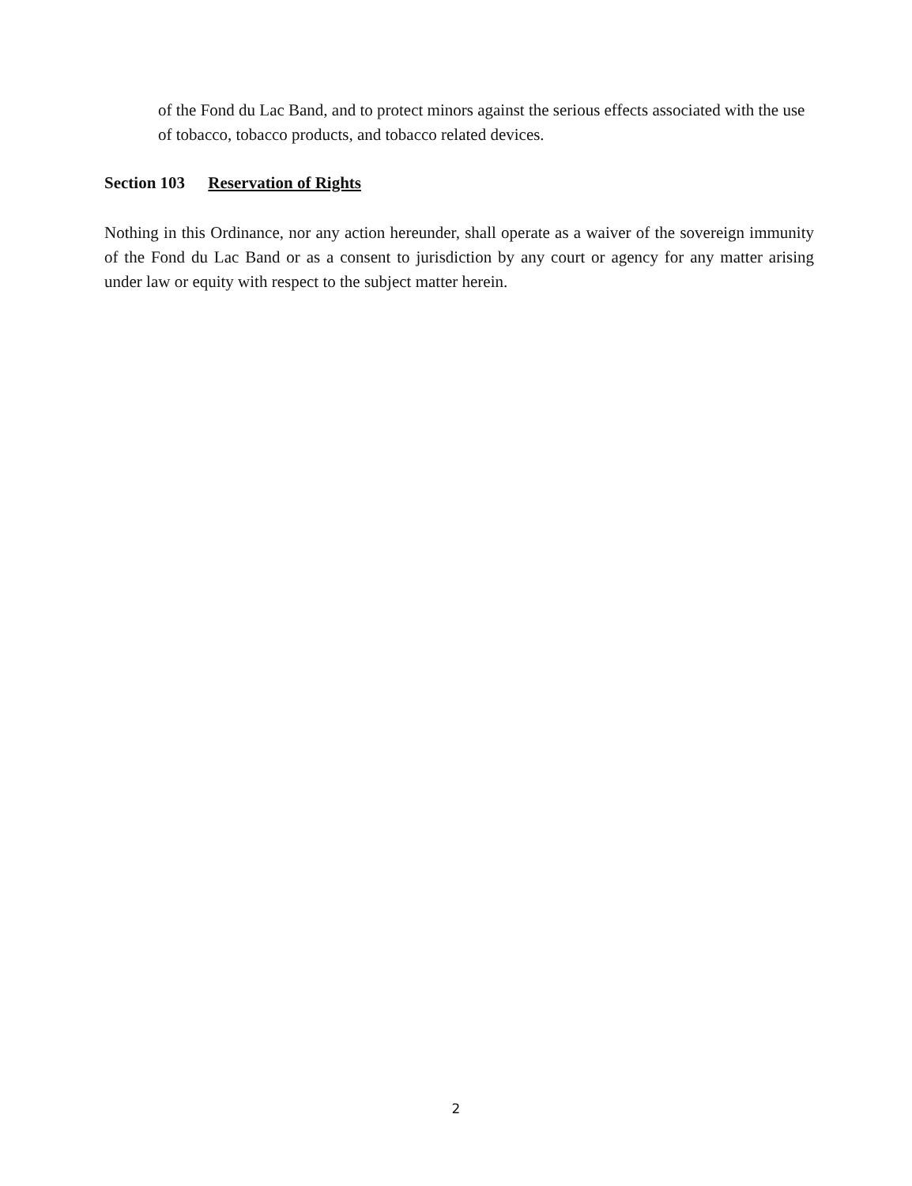of the Fond du Lac Band, and to protect minors against the serious effects associated with the use of tobacco, tobacco products, and tobacco related devices.
Section 103 Reservation of Rights
Nothing in this Ordinance, nor any action hereunder, shall operate as a waiver of the sovereign immunity of the Fond du Lac Band or as a consent to jurisdiction by any court or agency for any matter arising under law or equity with respect to the subject matter herein.
2